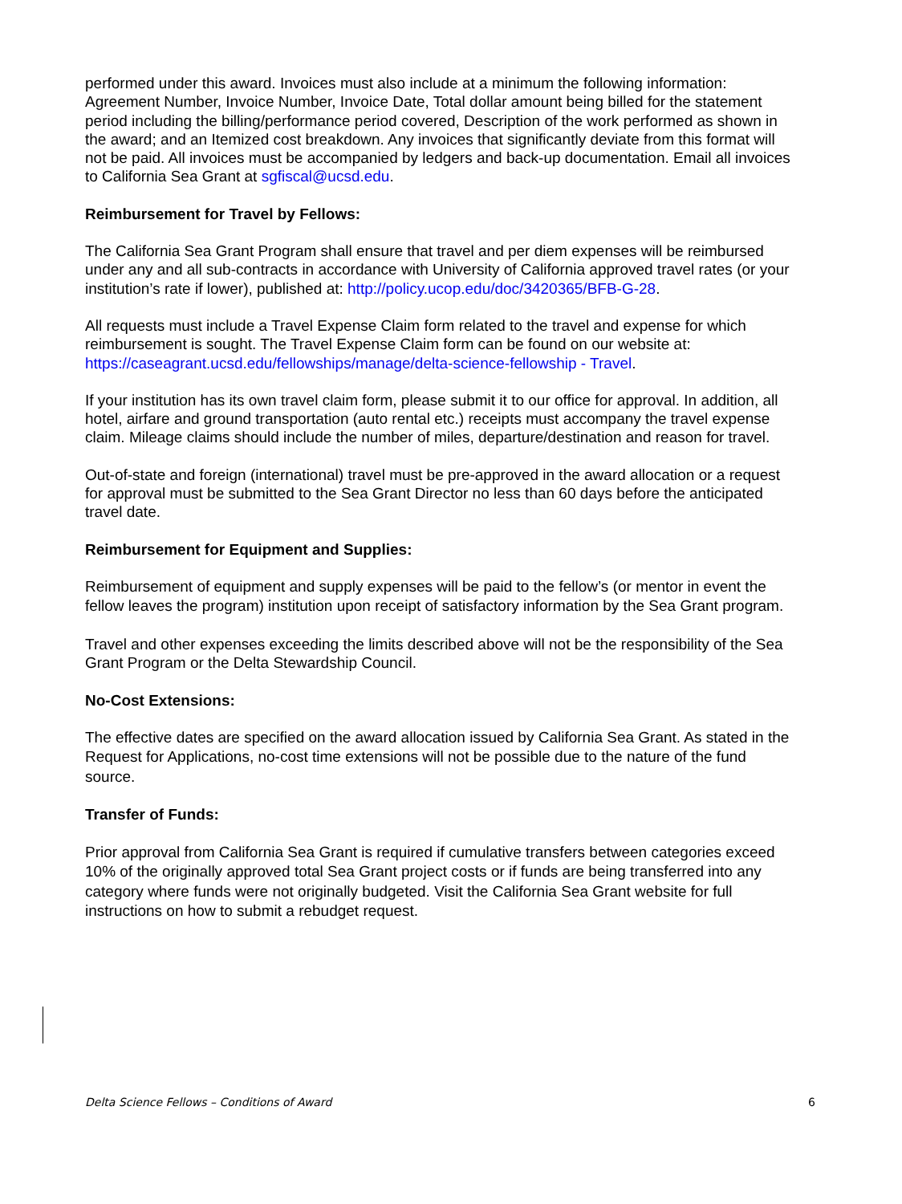performed under this award. Invoices must also include at a minimum the following information: Agreement Number, Invoice Number, Invoice Date, Total dollar amount being billed for the statement period including the billing/performance period covered, Description of the work performed as shown in the award; and an Itemized cost breakdown. Any invoices that significantly deviate from this format will not be paid. All invoices must be accompanied by ledgers and back-up documentation. Email all invoices to California Sea Grant at sgfiscal@ucsd.edu.
Reimbursement for Travel by Fellows:
The California Sea Grant Program shall ensure that travel and per diem expenses will be reimbursed under any and all sub-contracts in accordance with University of California approved travel rates (or your institution’s rate if lower), published at: http://policy.ucop.edu/doc/3420365/BFB-G-28.
All requests must include a Travel Expense Claim form related to the travel and expense for which reimbursement is sought. The Travel Expense Claim form can be found on our website at: https://caseagrant.ucsd.edu/fellowships/manage/delta-science-fellowship - Travel.
If your institution has its own travel claim form, please submit it to our office for approval. In addition, all hotel, airfare and ground transportation (auto rental etc.) receipts must accompany the travel expense claim. Mileage claims should include the number of miles, departure/destination and reason for travel.
Out-of-state and foreign (international) travel must be pre-approved in the award allocation or a request for approval must be submitted to the Sea Grant Director no less than 60 days before the anticipated travel date.
Reimbursement for Equipment and Supplies:
Reimbursement of equipment and supply expenses will be paid to the fellow’s (or mentor in event the fellow leaves the program) institution upon receipt of satisfactory information by the Sea Grant program.
Travel and other expenses exceeding the limits described above will not be the responsibility of the Sea Grant Program or the Delta Stewardship Council.
No-Cost Extensions:
The effective dates are specified on the award allocation issued by California Sea Grant. As stated in the Request for Applications, no-cost time extensions will not be possible due to the nature of the fund source.
Transfer of Funds:
Prior approval from California Sea Grant is required if cumulative transfers between categories exceed 10% of the originally approved total Sea Grant project costs or if funds are being transferred into any category where funds were not originally budgeted. Visit the California Sea Grant website for full instructions on how to submit a rebudget request.
Delta Science Fellows – Conditions of Award 6